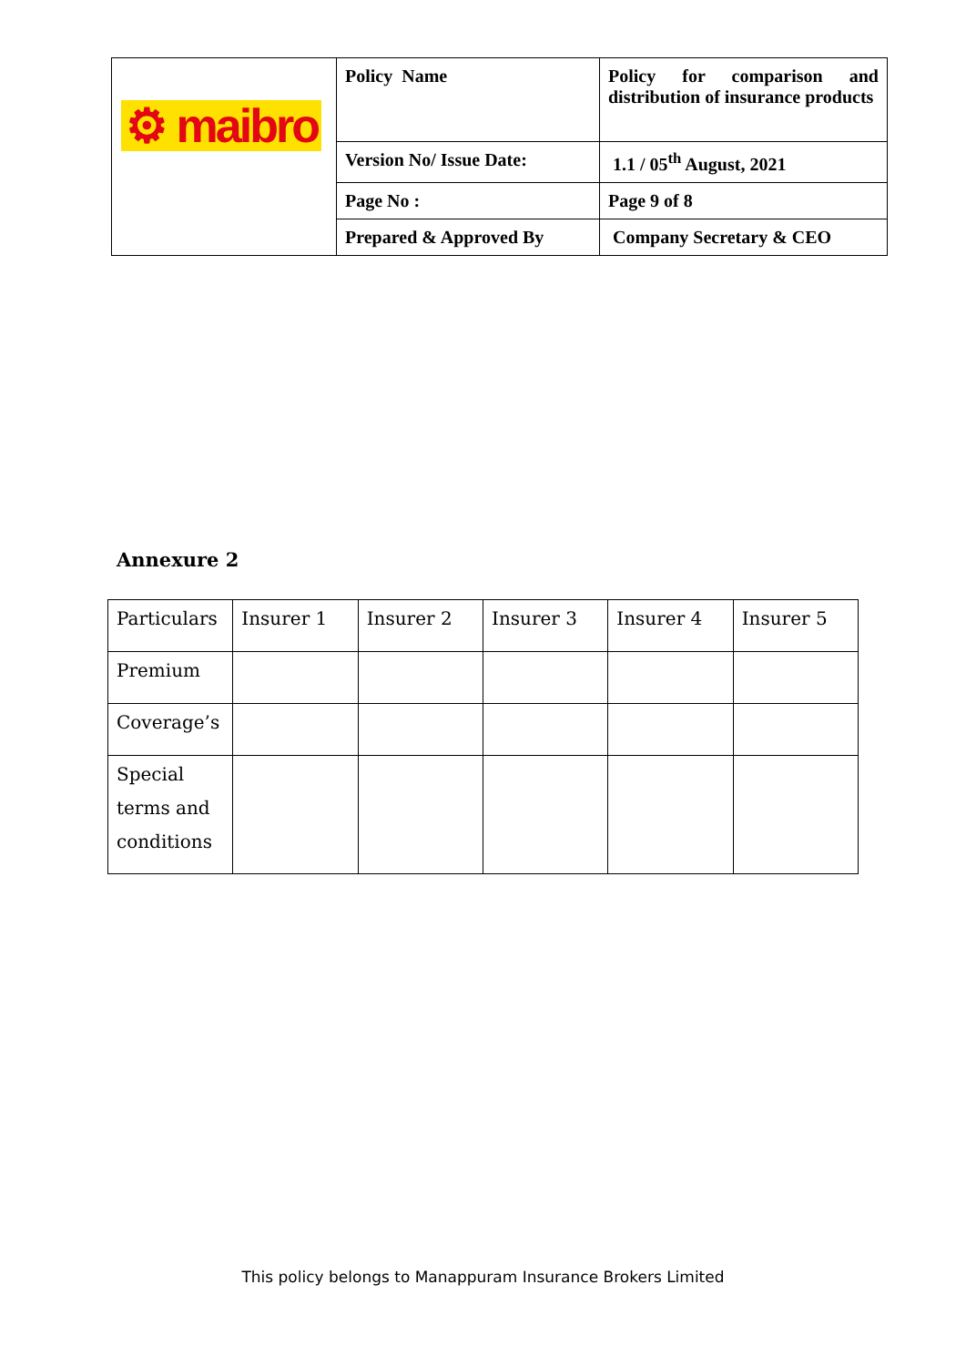| ⚙ maibro | Policy Name | Policy for comparison and distribution of insurance products |
| | Version No/ Issue Date: | 1.1 / 05<sup>th</sup> August, 2021 |
| | Page No : | Page 9 of 8 |
| | Prepared & Approved By | Company Secretary & CEO |
Annexure 2
| Particulars | Insurer 1 | Insurer 2 | Insurer 3 | Insurer 4 | Insurer 5 |
| Premium | | | | | |
| Coverage’s | | | | | |
| Special terms and conditions | | | | | |
This policy belongs to Manappuram Insurance Brokers Limited